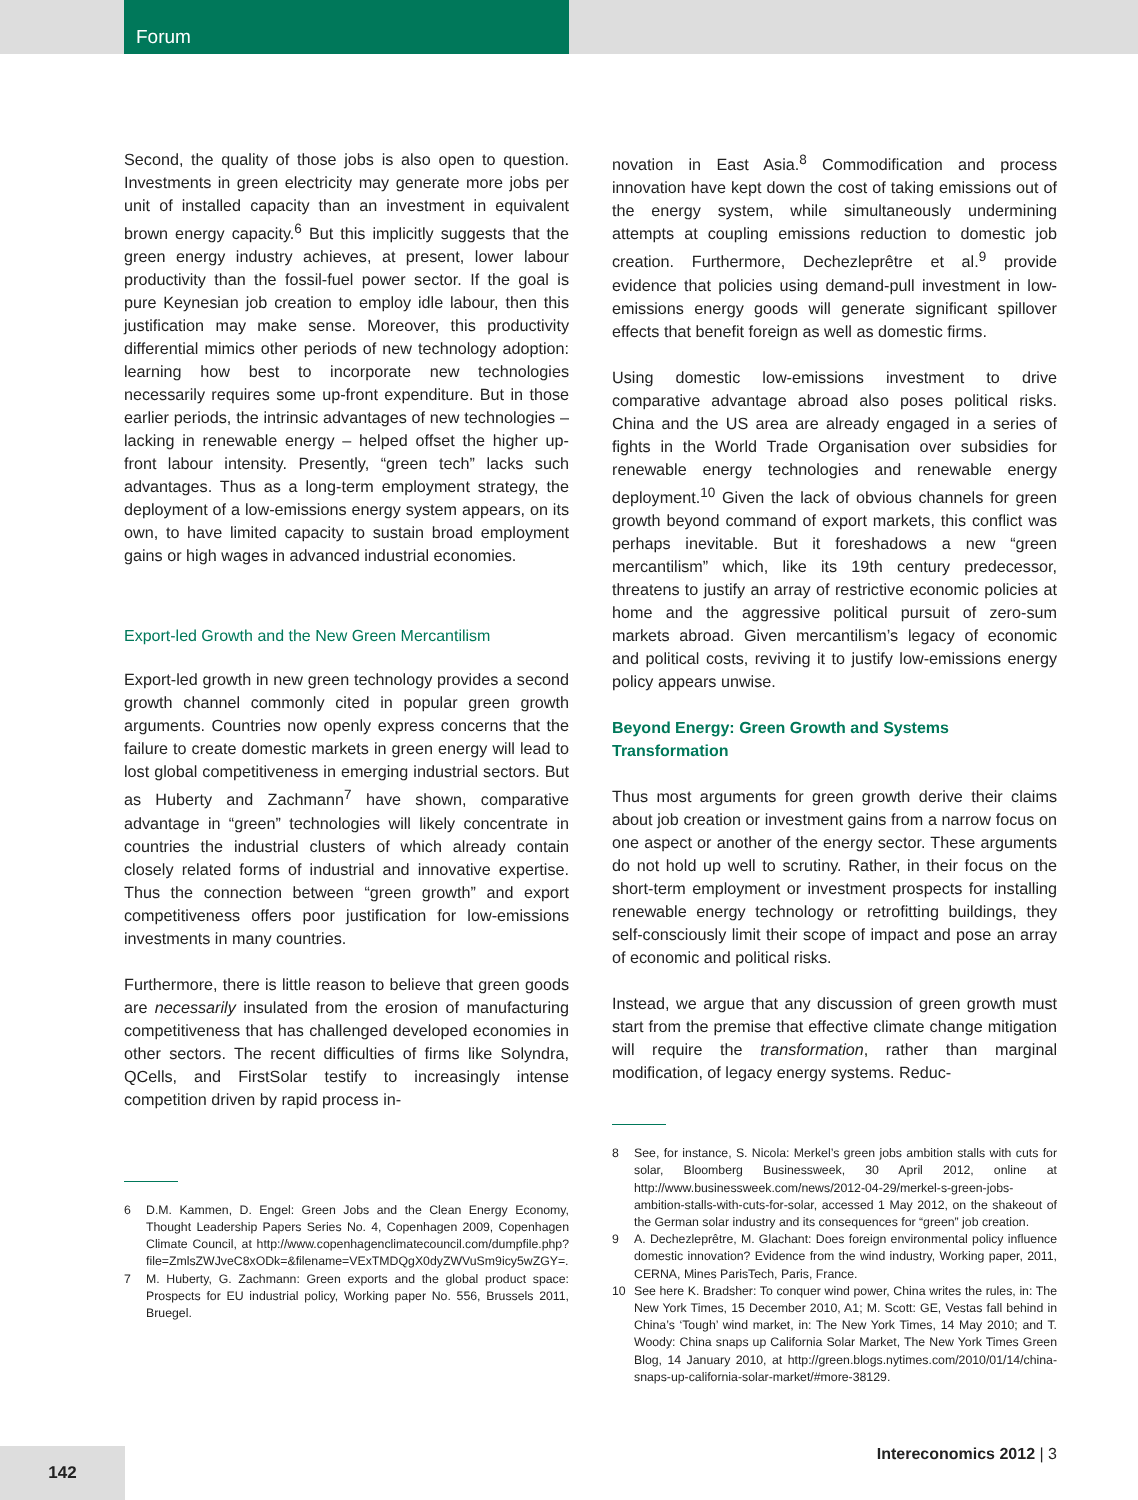Forum
Second, the quality of those jobs is also open to question. Investments in green electricity may generate more jobs per unit of installed capacity than an investment in equivalent brown energy capacity.<sup>6</sup> But this implicitly suggests that the green energy industry achieves, at present, lower labour productivity than the fossil-fuel power sector. If the goal is pure Keynesian job creation to employ idle labour, then this justification may make sense. Moreover, this productivity differential mimics other periods of new technology adoption: learning how best to incorporate new technologies necessarily requires some up-front expenditure. But in those earlier periods, the intrinsic advantages of new technologies – lacking in renewable energy – helped offset the higher up-front labour intensity. Presently, “green tech” lacks such advantages. Thus as a long-term employment strategy, the deployment of a low-emissions energy system appears, on its own, to have limited capacity to sustain broad employment gains or high wages in advanced industrial economies.
Export-led Growth and the New Green Mercantilism
Export-led growth in new green technology provides a second growth channel commonly cited in popular green growth arguments. Countries now openly express concerns that the failure to create domestic markets in green energy will lead to lost global competitiveness in emerging industrial sectors. But as Huberty and Zachmann<sup>7</sup> have shown, comparative advantage in “green” technologies will likely concentrate in countries the industrial clusters of which already contain closely related forms of industrial and innovative expertise. Thus the connection between “green growth” and export competitiveness offers poor justification for low-emissions investments in many countries.
Furthermore, there is little reason to believe that green goods are necessarily insulated from the erosion of manufacturing competitiveness that has challenged developed economies in other sectors. The recent difficulties of firms like Solyndra, QCells, and FirstSolar testify to increasingly intense competition driven by rapid process in-
6 D.M. Kammen, D. Engel: Green Jobs and the Clean Energy Economy, Thought Leadership Papers Series No. 4, Copenhagen 2009, Copenhagen Climate Council, at http://www.copenhagenclimatecouncil.com/dumpfile.php?file=ZmlsZWJveC8xODk=&filename=VExTMDQgX0dyZWVuSm9icy5wZGY=.
7 M. Huberty, G. Zachmann: Green exports and the global product space: Prospects for EU industrial policy, Working paper No. 556, Brussels 2011, Bruegel.
novation in East Asia.<sup>8</sup> Commodification and process innovation have kept down the cost of taking emissions out of the energy system, while simultaneously undermining attempts at coupling emissions reduction to domestic job creation. Furthermore, Dechezleprêtre et al.<sup>9</sup> provide evidence that policies using demand-pull investment in low-emissions energy goods will generate significant spillover effects that benefit foreign as well as domestic firms.
Using domestic low-emissions investment to drive comparative advantage abroad also poses political risks. China and the US area are already engaged in a series of fights in the World Trade Organisation over subsidies for renewable energy technologies and renewable energy deployment.<sup>10</sup> Given the lack of obvious channels for green growth beyond command of export markets, this conflict was perhaps inevitable. But it foreshadows a new “green mercantilism” which, like its 19th century predecessor, threatens to justify an array of restrictive economic policies at home and the aggressive political pursuit of zero-sum markets abroad. Given mercantilism’s legacy of economic and political costs, reviving it to justify low-emissions energy policy appears unwise.
Beyond Energy: Green Growth and Systems Transformation
Thus most arguments for green growth derive their claims about job creation or investment gains from a narrow focus on one aspect or another of the energy sector. These arguments do not hold up well to scrutiny. Rather, in their focus on the short-term employment or investment prospects for installing renewable energy technology or retrofitting buildings, they self-consciously limit their scope of impact and pose an array of economic and political risks.
Instead, we argue that any discussion of green growth must start from the premise that effective climate change mitigation will require the transformation, rather than marginal modification, of legacy energy systems. Reduc-
8 See, for instance, S. Nicola: Merkel’s green jobs ambition stalls with cuts for solar, Bloomberg Businessweek, 30 April 2012, online at http://www.businessweek.com/news/2012-04-29/merkel-s-green-jobs-ambition-stalls-with-cuts-for-solar, accessed 1 May 2012, on the shakeout of the German solar industry and its consequences for “green” job creation.
9 A. Dechezleprêtre, M. Glachant: Does foreign environmental policy influence domestic innovation? Evidence from the wind industry, Working paper, 2011, CERNA, Mines ParisTech, Paris, France.
10 See here K. Bradsher: To conquer wind power, China writes the rules, in: The New York Times, 15 December 2010, A1; M. Scott: GE, Vestas fall behind in China’s ‘Tough’ wind market, in: The New York Times, 14 May 2010; and T. Woody: China snaps up California Solar Market, The New York Times Green Blog, 14 January 2010, at http://green.blogs.nytimes.com/2010/01/14/china-snaps-up-california-solar-market/#more-38129.
142 Intereconomics 2012 | 3